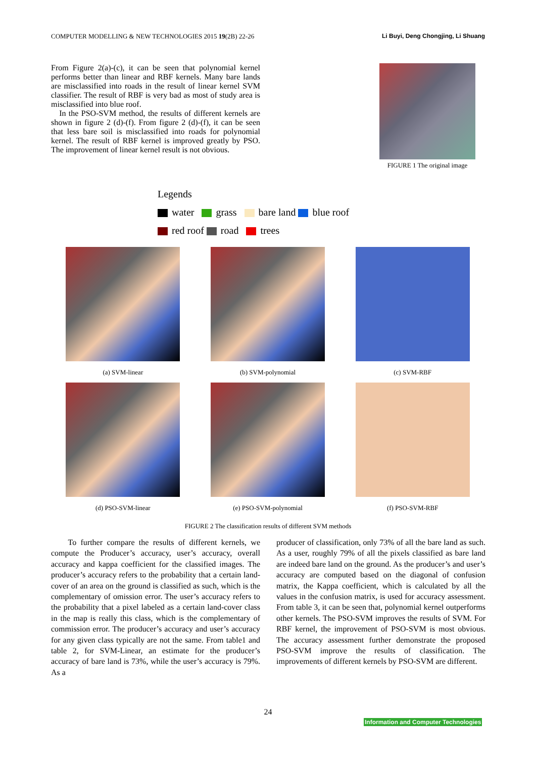COMPUTER MODELLING & NEW TECHNOLOGIES 2015 19(2B) 22-26 Li Buyi, Deng Chongjing, Li Shuang
From Figure 2(a)-(c), it can be seen that polynomial kernel performs better than linear and RBF kernels. Many bare lands are misclassified into roads in the result of linear kernel SVM classifier. The result of RBF is very bad as most of study area is misclassified into blue roof.
In the PSO-SVM method, the results of different kernels are shown in figure 2 (d)-(f). From figure 2 (d)-(f), it can be seen that less bare soil is misclassified into roads for polynomial kernel. The result of RBF kernel is improved greatly by PSO. The improvement of linear kernel result is not obvious.
FIGURE 1 The original image
Legends
water grass bare land blue roof
red roof road trees
(a) SVM-linear
(b) SVM-polynomial
(c) SVM-RBF
(d) PSO-SVM-linear
(e) PSO-SVM-polynomial
(f) PSO-SVM-RBF
FIGURE 2 The classification results of different SVM methods
To further compare the results of different kernels, we compute the Producer’s accuracy, user’s accuracy, overall accuracy and kappa coefficient for the classified images. The producer’s accuracy refers to the probability that a certain land-cover of an area on the ground is classified as such, which is the complementary of omission error. The user’s accuracy refers to the probability that a pixel labeled as a certain land-cover class in the map is really this class, which is the complementary of commission error. The producer’s accuracy and user’s accuracy for any given class typically are not the same. From table1 and table 2, for SVM-Linear, an estimate for the producer’s accuracy of bare land is 73%, while the user’s accuracy is 79%. As a
producer of classification, only 73% of all the bare land as such. As a user, roughly 79% of all the pixels classified as bare land are indeed bare land on the ground. As the producer’s and user’s accuracy are computed based on the diagonal of confusion matrix, the Kappa coefficient, which is calculated by all the values in the confusion matrix, is used for accuracy assessment. From table 3, it can be seen that, polynomial kernel outperforms other kernels. The PSO-SVM improves the results of SVM. For RBF kernel, the improvement of PSO-SVM is most obvious. The accuracy assessment further demonstrate the proposed PSO-SVM improve the results of classification. The improvements of different kernels by PSO-SVM are different.
24
Information and Computer Technologies